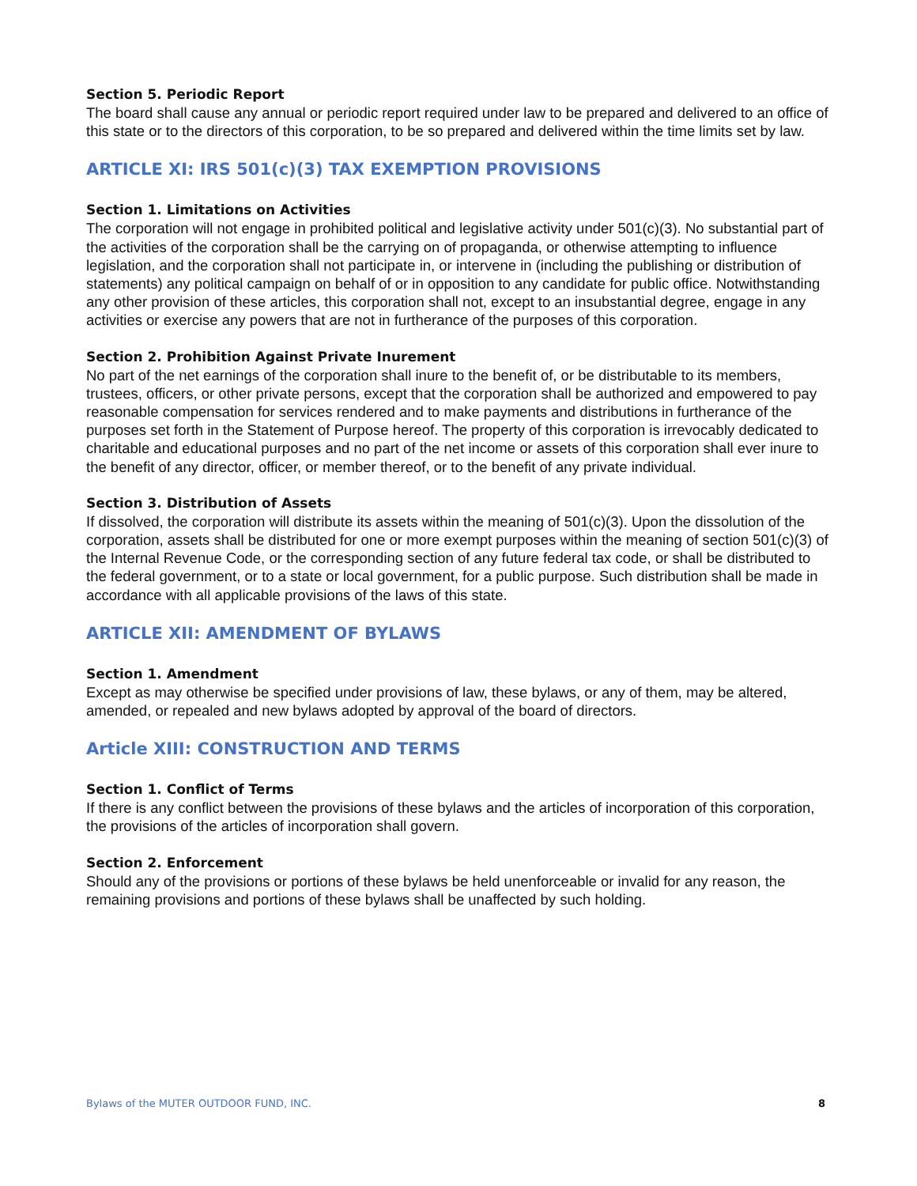Section 5. Periodic Report
The board shall cause any annual or periodic report required under law to be prepared and delivered to an office of this state or to the directors of this corporation, to be so prepared and delivered within the time limits set by law.
ARTICLE XI: IRS 501(c)(3) TAX EXEMPTION PROVISIONS
Section 1. Limitations on Activities
The corporation will not engage in prohibited political and legislative activity under 501(c)(3). No substantial part of the activities of the corporation shall be the carrying on of propaganda, or otherwise attempting to influence legislation, and the corporation shall not participate in, or intervene in (including the publishing or distribution of statements) any political campaign on behalf of or in opposition to any candidate for public office. Notwithstanding any other provision of these articles, this corporation shall not, except to an insubstantial degree, engage in any activities or exercise any powers that are not in furtherance of the purposes of this corporation.
Section 2. Prohibition Against Private Inurement
No part of the net earnings of the corporation shall inure to the benefit of, or be distributable to its members, trustees, officers, or other private persons, except that the corporation shall be authorized and empowered to pay reasonable compensation for services rendered and to make payments and distributions in furtherance of the purposes set forth in the Statement of Purpose hereof. The property of this corporation is irrevocably dedicated to charitable and educational purposes and no part of the net income or assets of this corporation shall ever inure to the benefit of any director, officer, or member thereof, or to the benefit of any private individual.
Section 3. Distribution of Assets
If dissolved, the corporation will distribute its assets within the meaning of 501(c)(3). Upon the dissolution of the corporation, assets shall be distributed for one or more exempt purposes within the meaning of section 501(c)(3) of the Internal Revenue Code, or the corresponding section of any future federal tax code, or shall be distributed to the federal government, or to a state or local government, for a public purpose. Such distribution shall be made in accordance with all applicable provisions of the laws of this state.
ARTICLE XII: AMENDMENT OF BYLAWS
Section 1. Amendment
Except as may otherwise be specified under provisions of law, these bylaws, or any of them, may be altered, amended, or repealed and new bylaws adopted by approval of the board of directors.
Article XIII: CONSTRUCTION AND TERMS
Section 1. Conflict of Terms
If there is any conflict between the provisions of these bylaws and the articles of incorporation of this corporation, the provisions of the articles of incorporation shall govern.
Section 2. Enforcement
Should any of the provisions or portions of these bylaws be held unenforceable or invalid for any reason, the remaining provisions and portions of these bylaws shall be unaffected by such holding.
Bylaws of the MUTER OUTDOOR FUND, INC. 8